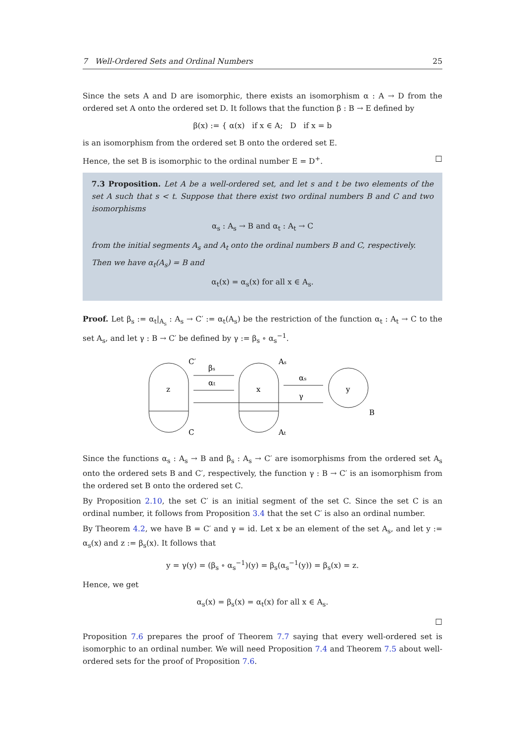7 Well-Ordered Sets and Ordinal Numbers 25
Since the sets A and D are isomorphic, there exists an isomorphism α : A → D from the ordered set A onto the ordered set D. It follows that the function β : B → E defined by
β(x) := { α(x) if x ∈ A; D if x = b
is an isomorphism from the ordered set B onto the ordered set E.
Hence, the set B is isomorphic to the ordinal number E = D<sup>+</sup>. □
7.3 Proposition. Let A be a well-ordered set, and let s and t be two elements of the set A such that s < t. Suppose that there exist two ordinal numbers B and C and two isomorphisms
α<sub>s</sub> : A<sub>s</sub> → B and α<sub>t</sub> : A<sub>t</sub> → C
from the initial segments A<sub>s</sub> and A<sub>t</sub> onto the ordinal numbers B and C, respectively.
Then we have α<sub>t</sub>(A<sub>s</sub>) = B and
α<sub>t</sub>(x) = α<sub>s</sub>(x) for all x ∈ A<sub>s</sub>.
Proof. Let β<sub>s</sub> := α<sub>t</sub>|<sub>A<sub>s</sub></sub> : A<sub>s</sub> → C′ := α<sub>t</sub>(A<sub>s</sub>) be the restriction of the function α<sub>t</sub> : A<sub>t</sub> → C to the set A<sub>s</sub>, and let γ : B → C′ be defined by γ := β<sub>s</sub> ∘ α<sub>s</sub><sup>−1</sup>.
z
x
y
C′
C
As
At
B
βs
αt
αs
γ
Since the functions α<sub>s</sub> : A<sub>s</sub> → B and β<sub>s</sub> : A<sub>s</sub> → C′ are isomorphisms from the ordered set A<sub>s</sub> onto the ordered sets B and C′, respectively, the function γ : B → C′ is an isomorphism from the ordered set B onto the ordered set C.
By Proposition 2.10, the set C′ is an initial segment of the set C. Since the set C is an ordinal number, it follows from Proposition 3.4 that the set C′ is also an ordinal number.
By Theorem 4.2, we have B = C′ and γ = id. Let x be an element of the set A<sub>s</sub>, and let y := α<sub>s</sub>(x) and z := β<sub>s</sub>(x). It follows that
y = γ(y) = (β<sub>s</sub> ∘ α<sub>s</sub><sup>−1</sup>)(y) = β<sub>s</sub>(α<sub>s</sub><sup>−1</sup>(y)) = β<sub>s</sub>(x) = z.
Hence, we get
α<sub>s</sub>(x) = β<sub>s</sub>(x) = α<sub>t</sub>(x) for all x ∈ A<sub>s</sub>.
□
Proposition 7.6 prepares the proof of Theorem 7.7 saying that every well-ordered set is isomorphic to an ordinal number. We will need Proposition 7.4 and Theorem 7.5 about well-ordered sets for the proof of Proposition 7.6.